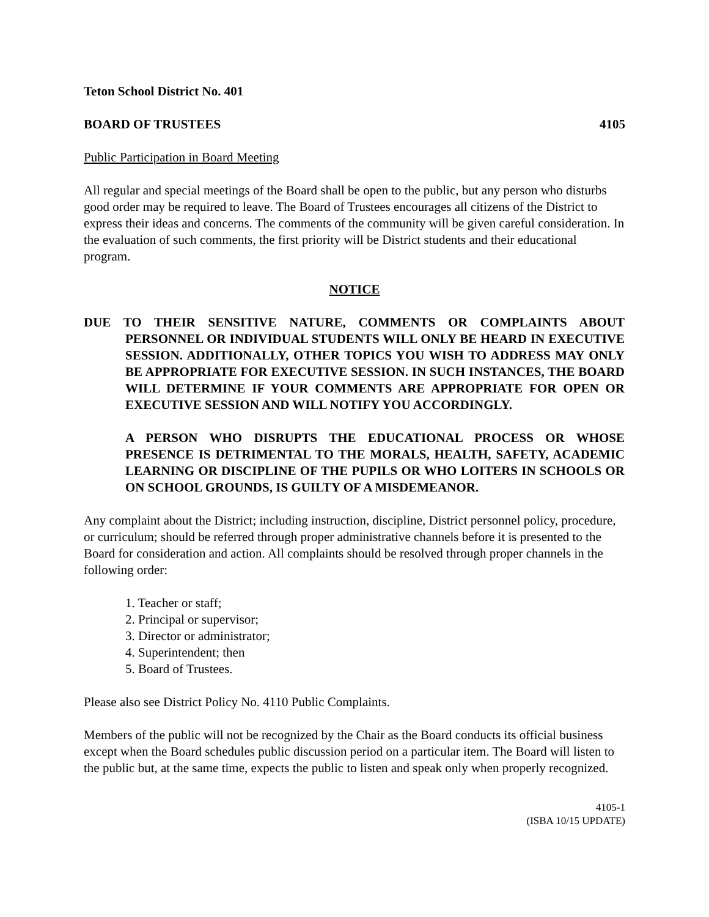Teton School District No. 401
BOARD OF TRUSTEES 4105
Public Participation in Board Meeting
All regular and special meetings of the Board shall be open to the public, but any person who disturbs good order may be required to leave. The Board of Trustees encourages all citizens of the District to express their ideas and concerns. The comments of the community will be given careful consideration. In the evaluation of such comments, the first priority will be District students and their educational program.
NOTICE
DUE TO THEIR SENSITIVE NATURE, COMMENTS OR COMPLAINTS ABOUT PERSONNEL OR INDIVIDUAL STUDENTS WILL ONLY BE HEARD IN EXECUTIVE SESSION. ADDITIONALLY, OTHER TOPICS YOU WISH TO ADDRESS MAY ONLY BE APPROPRIATE FOR EXECUTIVE SESSION. IN SUCH INSTANCES, THE BOARD WILL DETERMINE IF YOUR COMMENTS ARE APPROPRIATE FOR OPEN OR EXECUTIVE SESSION AND WILL NOTIFY YOU ACCORDINGLY.
A PERSON WHO DISRUPTS THE EDUCATIONAL PROCESS OR WHOSE PRESENCE IS DETRIMENTAL TO THE MORALS, HEALTH, SAFETY, ACADEMIC LEARNING OR DISCIPLINE OF THE PUPILS OR WHO LOITERS IN SCHOOLS OR ON SCHOOL GROUNDS, IS GUILTY OF A MISDEMEANOR.
Any complaint about the District; including instruction, discipline, District personnel policy, procedure, or curriculum; should be referred through proper administrative channels before it is presented to the Board for consideration and action. All complaints should be resolved through proper channels in the following order:
1. Teacher or staff;
2. Principal or supervisor;
3. Director or administrator;
4. Superintendent; then
5. Board of Trustees.
Please also see District Policy No. 4110 Public Complaints.
Members of the public will not be recognized by the Chair as the Board conducts its official business except when the Board schedules public discussion period on a particular item. The Board will listen to the public but, at the same time, expects the public to listen and speak only when properly recognized.
4105-1
(ISBA 10/15 UPDATE)